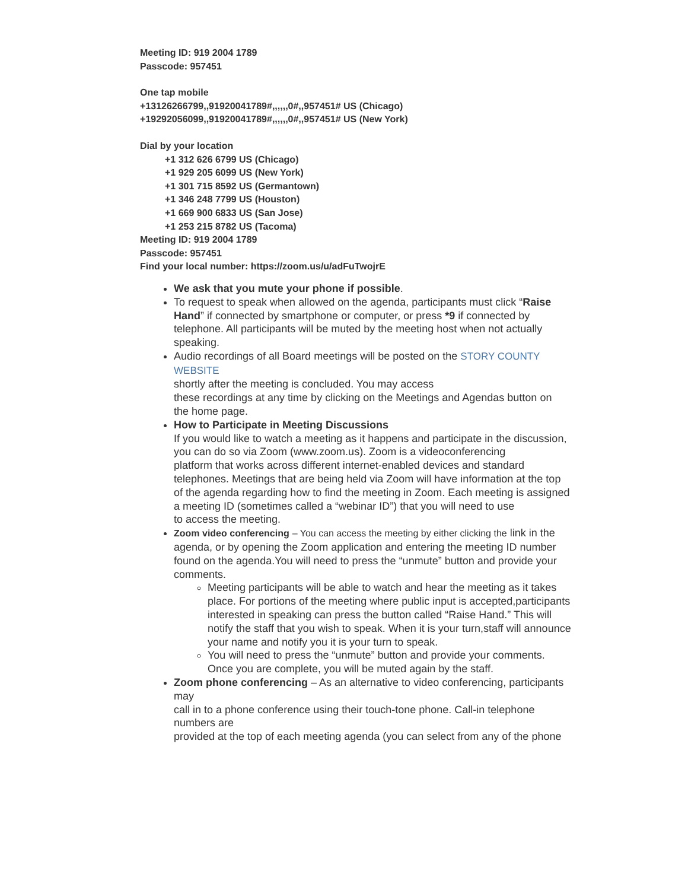Meeting ID: 919 2004 1789
Passcode: 957451
One tap mobile
+13126266799,,91920041789#,,,,,,0#,,957451# US (Chicago)
+19292056099,,91920041789#,,,,,,0#,,957451# US (New York)
Dial by your location
+1 312 626 6799 US (Chicago)
+1 929 205 6099 US (New York)
+1 301 715 8592 US (Germantown)
+1 346 248 7799 US (Houston)
+1 669 900 6833 US (San Jose)
+1 253 215 8782 US (Tacoma)
Meeting ID: 919 2004 1789
Passcode: 957451
Find your local number: https://zoom.us/u/adFuTwojrE
We ask that you mute your phone if possible.
To request to speak when allowed on the agenda, participants must click “Raise Hand” if connected by smartphone or computer, or press *9 if connected by telephone. All participants will be muted by the meeting host when not actually speaking.
Audio recordings of all Board meetings will be posted on the STORY COUNTY WEBSITE
shortly after the meeting is concluded. You may access
these recordings at any time by clicking on the Meetings and Agendas button on
the home page.
How to Participate in Meeting Discussions
If you would like to watch a meeting as it happens and participate in the discussion, you can do so via Zoom (www.zoom.us). Zoom is a videoconferencing
platform that works across different internet-enabled devices and standard telephones. Meetings that are being held via Zoom will have information at the top
of the agenda regarding how to find the meeting in Zoom. Each meeting is assigned a meeting ID (sometimes called a “webinar ID”) that you will need to use
to access the meeting.
Zoom video conferencing – You can access the meeting by either clicking the link in the agenda, or by opening the Zoom application and entering the meeting ID number found on the agenda.You will need to press the “unmute” button and provide your comments.
Meeting participants will be able to watch and hear the meeting as it takes place. For portions of the meeting where public input is accepted,participants interested in speaking can press the button called “Raise Hand.” This will notify the staff that you wish to speak. When it is your turn,staff will announce your name and notify you it is your turn to speak.
You will need to press the “unmute” button and provide your comments.
Once you are complete, you will be muted again by the staff.
Zoom phone conferencing – As an alternative to video conferencing, participants may
call in to a phone conference using their touch-tone phone. Call-in telephone numbers are
provided at the top of each meeting agenda (you can select from any of the phone